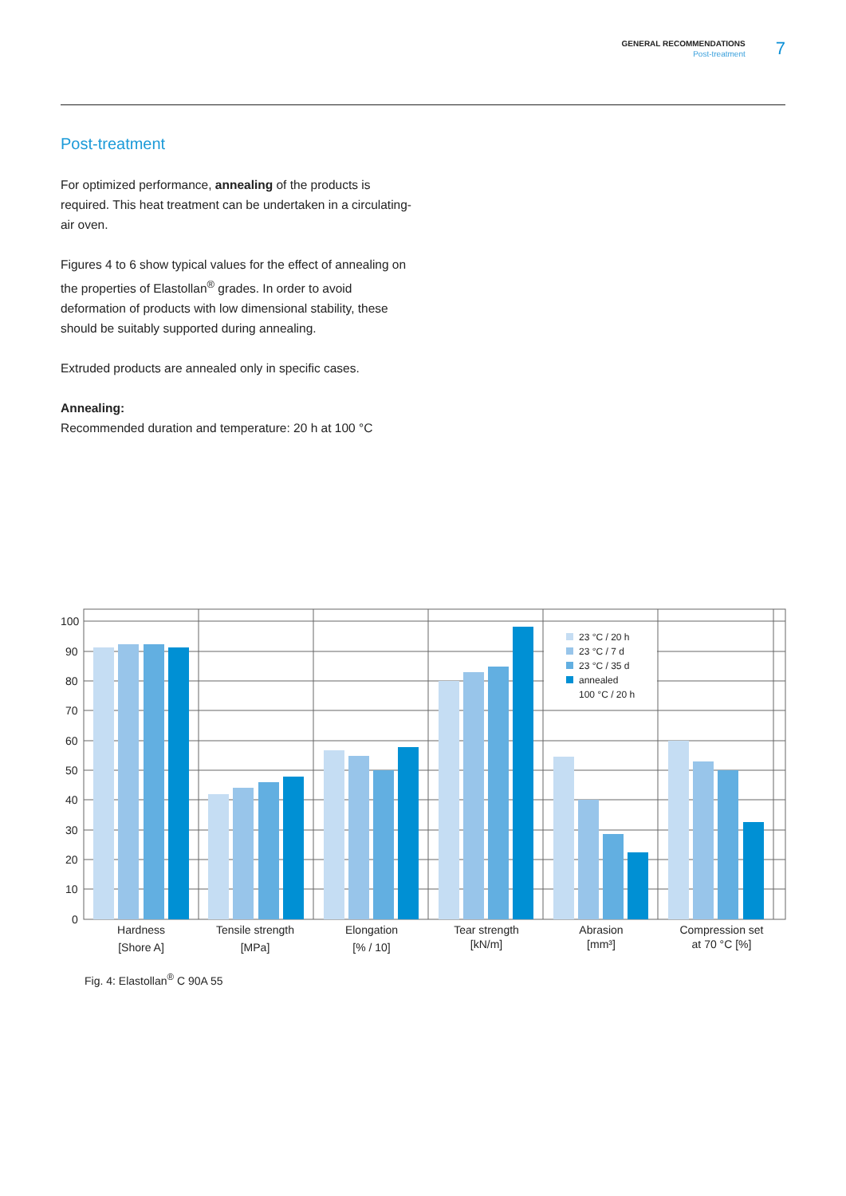GENERAL RECOMMENDATIONS
Post-treatment
7
Post-treatment
For optimized performance, annealing of the products is required. This heat treatment can be undertaken in a circulating-air oven.
Figures 4 to 6 show typical values for the effect of annealing on the properties of Elastollan<sup>®</sup> grades. In order to avoid deformation of products with low dimensional stability, these should be suitably supported during annealing.
Extruded products are annealed only in specific cases.
Annealing:
Recommended duration and temperature: 20 h at 100 °C
100
90
80
70
60
50
40
30
20
10
0
23 °C / 20 h
23 °C / 7 d
23 °C / 35 d
annealed
100 °C / 20 h
Hardness
[Shore A]
Tensile strength
[MPa]
Elongation
[% / 10]
Tear strength
[kN/m]
Abrasion
[mm³]
Compression set
at 70 °C [%]
Fig. 4: Elastollan<sup>®</sup> C 90A 55